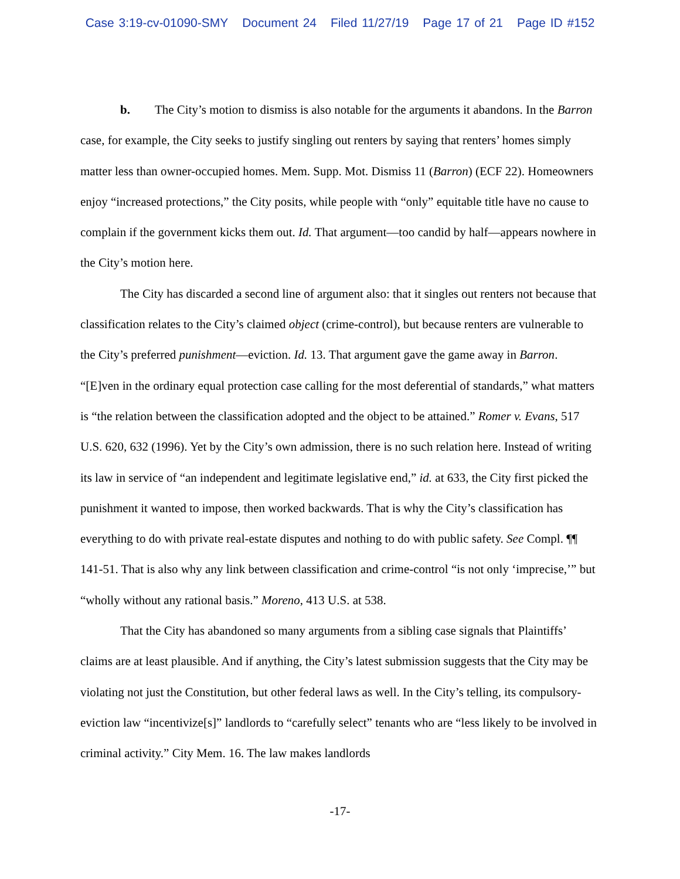Case 3:19-cv-01090-SMY Document 24 Filed 11/27/19 Page 17 of 21 Page ID #152
b. The City’s motion to dismiss is also notable for the arguments it abandons. In the Barron case, for example, the City seeks to justify singling out renters by saying that renters’ homes simply matter less than owner-occupied homes. Mem. Supp. Mot. Dismiss 11 (Barron) (ECF 22). Homeowners enjoy “increased protections,” the City posits, while people with “only” equitable title have no cause to complain if the government kicks them out. Id. That argument—too candid by half—appears nowhere in the City’s motion here.
The City has discarded a second line of argument also: that it singles out renters not because that classification relates to the City’s claimed object (crime-control), but because renters are vulnerable to the City’s preferred punishment—eviction. Id. 13. That argument gave the game away in Barron. “[E]ven in the ordinary equal protection case calling for the most deferential of standards,” what matters is “the relation between the classification adopted and the object to be attained.” Romer v. Evans, 517 U.S. 620, 632 (1996). Yet by the City’s own admission, there is no such relation here. Instead of writing its law in service of “an independent and legitimate legislative end,” id. at 633, the City first picked the punishment it wanted to impose, then worked backwards. That is why the City’s classification has everything to do with private real-estate disputes and nothing to do with public safety. See Compl. ¶¶ 141-51. That is also why any link between classification and crime-control “is not only ‘imprecise,’” but “wholly without any rational basis.” Moreno, 413 U.S. at 538.
That the City has abandoned so many arguments from a sibling case signals that Plaintiffs’ claims are at least plausible. And if anything, the City’s latest submission suggests that the City may be violating not just the Constitution, but other federal laws as well. In the City’s telling, its compulsory-eviction law “incentivize[s]” landlords to “carefully select” tenants who are “less likely to be involved in criminal activity.” City Mem. 16. The law makes landlords
-17-